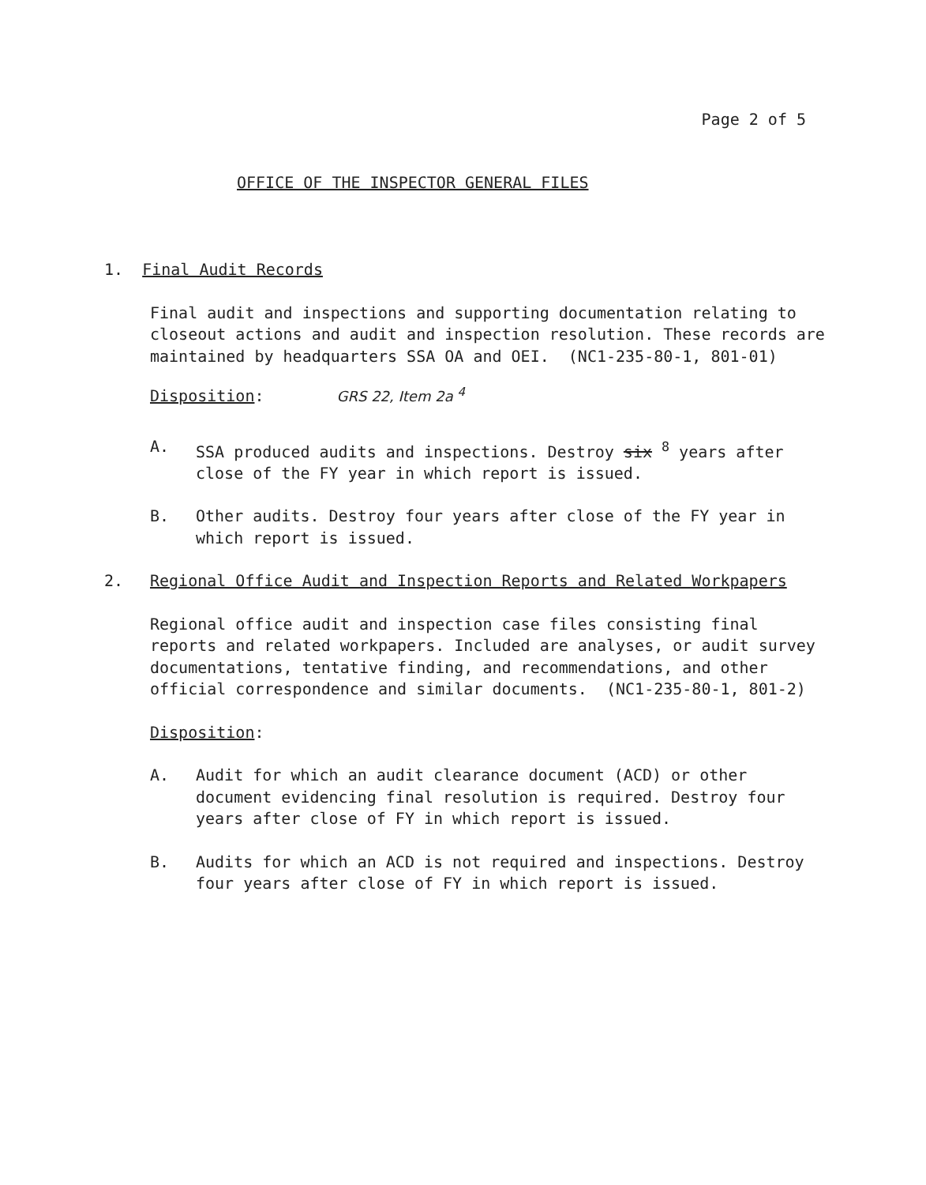Page 2 of 5
OFFICE OF THE INSPECTOR GENERAL FILES
1. Final Audit Records
Final audit and inspections and supporting documentation relating to closeout actions and audit and inspection resolution. These records are maintained by headquarters SSA OA and OEI. (NC1-235-80-1, 801-01)
Disposition: GRS 22, Item 2a <sup>4</sup>
A. SSA produced audits and inspections. Destroy six <sup>8</sup> years after close of the FY year in which report is issued.
B. Other audits. Destroy four years after close of the FY year in which report is issued.
2. Regional Office Audit and Inspection Reports and Related Workpapers
Regional office audit and inspection case files consisting final reports and related workpapers. Included are analyses, or audit survey documentations, tentative finding, and recommendations, and other official correspondence and similar documents. (NC1-235-80-1, 801-2)
Disposition:
A. Audit for which an audit clearance document (ACD) or other document evidencing final resolution is required. Destroy four years after close of FY in which report is issued.
B. Audits for which an ACD is not required and inspections. Destroy four years after close of FY in which report is issued.